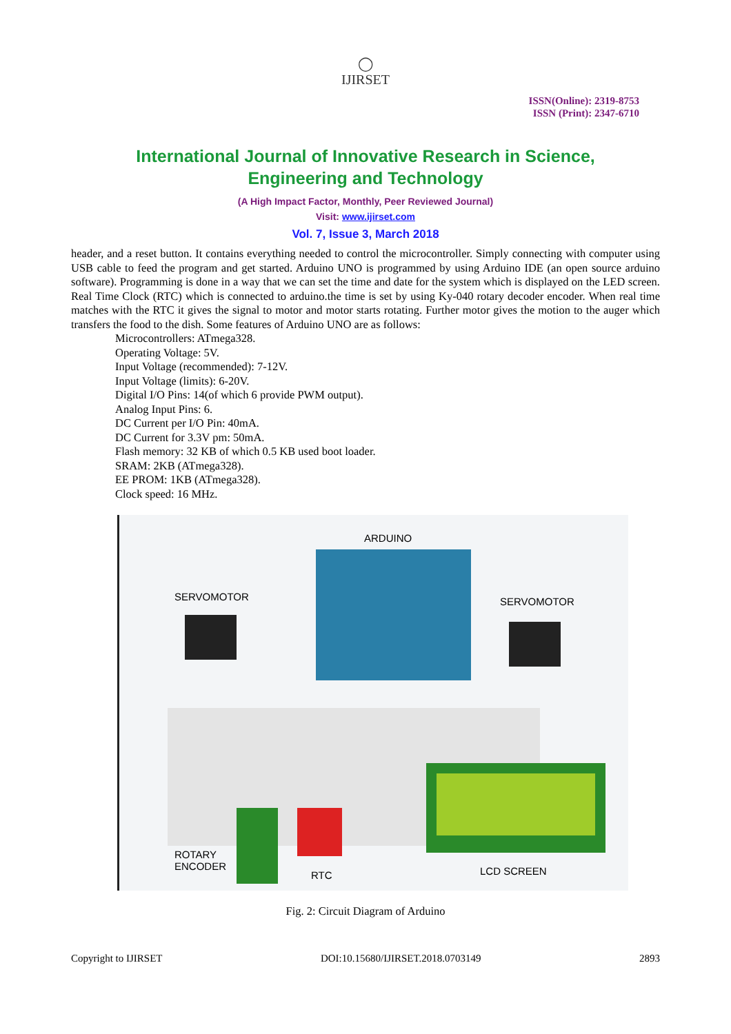◯
IJIRSET
ISSN(Online): 2319-8753
ISSN (Print): 2347-6710
International Journal of Innovative Research in Science,
Engineering and Technology
(A High Impact Factor, Monthly, Peer Reviewed Journal)
Visit: www.ijirset.com
Vol. 7, Issue 3, March 2018
header, and a reset button. It contains everything needed to control the microcontroller. Simply connecting with computer using USB cable to feed the program and get started. Arduino UNO is programmed by using Arduino IDE (an open source arduino software). Programming is done in a way that we can set the time and date for the system which is displayed on the LED screen. Real Time Clock (RTC) which is connected to arduino.the time is set by using Ky-040 rotary decoder encoder. When real time matches with the RTC it gives the signal to motor and motor starts rotating. Further motor gives the motion to the auger which transfers the food to the dish. Some features of Arduino UNO are as follows:
Microcontrollers: ATmega328.
Operating Voltage: 5V.
Input Voltage (recommended): 7-12V.
Input Voltage (limits): 6-20V.
Digital I/O Pins: 14(of which 6 provide PWM output).
Analog Input Pins: 6.
DC Current per I/O Pin: 40mA.
DC Current for 3.3V pm: 50mA.
Flash memory: 32 KB of which 0.5 KB used boot loader.
SRAM: 2KB (ATmega328).
EE PROM: 1KB (ATmega328).
Clock speed: 16 MHz.
ARDUINO
SERVOMOTOR SERVOMOTOR
ROTARY
ENCODER
RTC LCD SCREEN
Fig. 2: Circuit Diagram of Arduino
Copyright to IJIRSET DOI:10.15680/IJIRSET.2018.0703149 2893